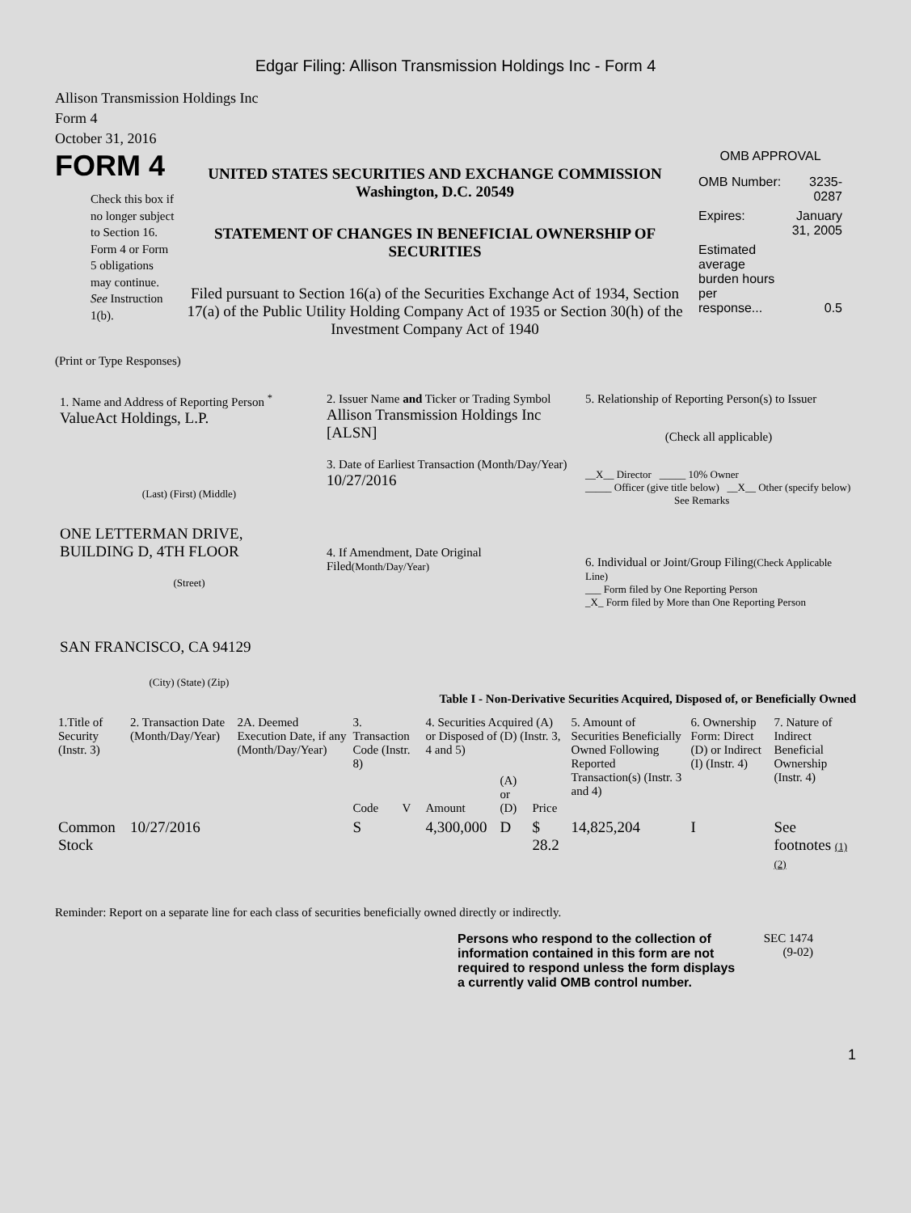Edgar Filing: Allison Transmission Holdings Inc - Form 4
Allison Transmission Holdings Inc
Form 4
October 31, 2016
FORM 4
Check this box if no longer subject to Section 16. Form 4 or Form 5 obligations may continue. See Instruction 1(b).
UNITED STATES SECURITIES AND EXCHANGE COMMISSION
Washington, D.C. 20549
STATEMENT OF CHANGES IN BENEFICIAL OWNERSHIP OF SECURITIES
Filed pursuant to Section 16(a) of the Securities Exchange Act of 1934, Section 17(a) of the Public Utility Holding Company Act of 1935 or Section 30(h) of the Investment Company Act of 1940
OMB APPROVAL
| OMB Number: | 3235-0287 |
| Expires: | January 31, 2005 |
| Estimated average burden hours per response... | 0.5 |
(Print or Type Responses)
1. Name and Address of Reporting Person <sup>*</sup>
ValueAct Holdings, L.P.
(Last) (First) (Middle)
ONE LETTERMAN DRIVE, BUILDING D, 4TH FLOOR
(Street)
SAN FRANCISCO, CA 94129
(City) (State) (Zip)
2. Issuer Name and Ticker or Trading Symbol
Allison Transmission Holdings Inc [ALSN]
3. Date of Earliest Transaction (Month/Day/Year)
10/27/2016
4. If Amendment, Date Original Filed(Month/Day/Year)
5. Relationship of Reporting Person(s) to Issuer
(Check all applicable)
__X__ Director _____ 10% Owner
_____ Officer (give title below) __X__ Other (specify below)
See Remarks
6. Individual or Joint/Group Filing(Check Applicable Line)
___ Form filed by One Reporting Person
_X_ Form filed by More than One Reporting Person
Table I - Non-Derivative Securities Acquired, Disposed of, or Beneficially Owned
| 1.Title of Security (Instr. 3) | 2. Transaction Date (Month/Day/Year) | 2A. Deemed Execution Date, if any (Month/Day/Year) | 3. Transaction Code (Instr. 8) | | 4. Securities Acquired (A) or Disposed of (D) (Instr. 3, 4 and 5) | | | 5. Amount of Securities Beneficially Owned Following Reported Transaction(s) (Instr. 3 and 4) | 6. Ownership Form: Direct (D) or Indirect (I) (Instr. 4) | 7. Nature of Indirect Beneficial Ownership (Instr. 4) |
| --- | --- | --- | --- | --- | --- | --- | --- | --- | --- | --- |
| | | | Code | V | Amount | (A) or (D) | Price | | | |
| Common Stock | 10/27/2016 | | S | | 4,300,000 | D | $ 28.2 | 14,825,204 | I | See footnotes (1) (2) |
Reminder: Report on a separate line for each class of securities beneficially owned directly or indirectly.
Persons who respond to the collection of information contained in this form are not required to respond unless the form displays a currently valid OMB control number.
SEC 1474
(9-02)
1